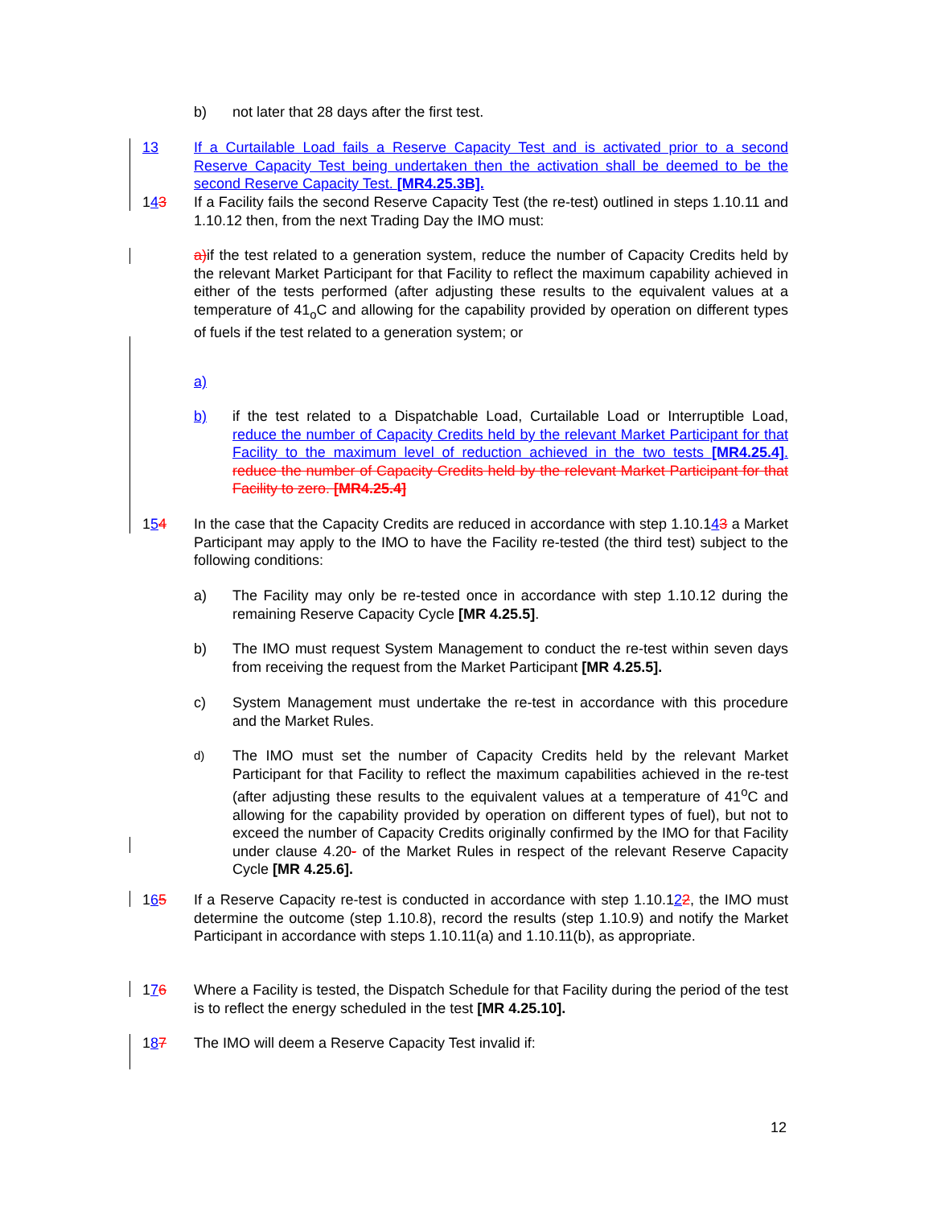b) not later that 28 days after the first test.
13 If a Curtailable Load fails a Reserve Capacity Test and is activated prior to a second Reserve Capacity Test being undertaken then the activation shall be deemed to be the second Reserve Capacity Test. [MR4.25.3B].
143 If a Facility fails the second Reserve Capacity Test (the re-test) outlined in steps 1.10.11 and 1.10.12 then, from the next Trading Day the IMO must:
a) if the test related to a generation system, reduce the number of Capacity Credits held by the relevant Market Participant for that Facility to reflect the maximum capability achieved in either of the tests performed (after adjusting these results to the equivalent values at a temperature of 41<sub>o</sub>C and allowing for the capability provided by operation on different types of fuels if the test related to a generation system; or
a)
b) if the test related to a Dispatchable Load, Curtailable Load or Interruptible Load, reduce the number of Capacity Credits held by the relevant Market Participant for that Facility to the maximum level of reduction achieved in the two tests [MR4.25.4]. reduce the number of Capacity Credits held by the relevant Market Participant for that Facility to zero. [MR4.25.4]
154 In the case that the Capacity Credits are reduced in accordance with step 1.10.143 a Market Participant may apply to the IMO to have the Facility re-tested (the third test) subject to the following conditions:
a) The Facility may only be re-tested once in accordance with step 1.10.12 during the remaining Reserve Capacity Cycle [MR 4.25.5].
b) The IMO must request System Management to conduct the re-test within seven days from receiving the request from the Market Participant [MR 4.25.5].
c) System Management must undertake the re-test in accordance with this procedure and the Market Rules.
d) The IMO must set the number of Capacity Credits held by the relevant Market Participant for that Facility to reflect the maximum capabilities achieved in the re-test (after adjusting these results to the equivalent values at a temperature of 41<sup>o</sup>C and allowing for the capability provided by operation on different types of fuel), but not to exceed the number of Capacity Credits originally confirmed by the IMO for that Facility under clause 4.20- of the Market Rules in respect of the relevant Reserve Capacity Cycle [MR 4.25.6].
165 If a Reserve Capacity re-test is conducted in accordance with step 1.10.122, the IMO must determine the outcome (step 1.10.8), record the results (step 1.10.9) and notify the Market Participant in accordance with steps 1.10.11(a) and 1.10.11(b), as appropriate.
176 Where a Facility is tested, the Dispatch Schedule for that Facility during the period of the test is to reflect the energy scheduled in the test [MR 4.25.10].
187 The IMO will deem a Reserve Capacity Test invalid if:
12